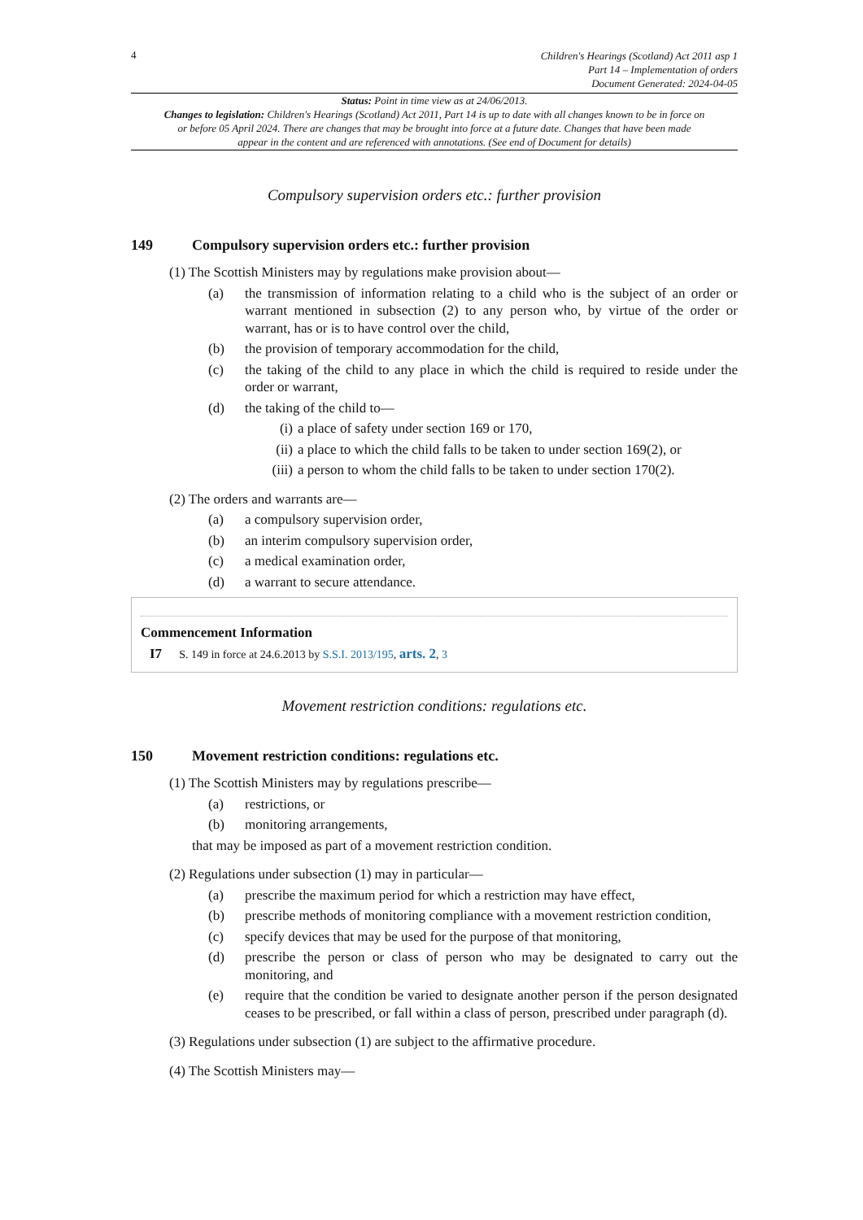4
Children's Hearings (Scotland) Act 2011 asp 1
Part 14 – Implementation of orders
Document Generated: 2024-04-05
Status: Point in time view as at 24/06/2013.
Changes to legislation: Children's Hearings (Scotland) Act 2011, Part 14 is up to date with all changes known to be in force on or before 05 April 2024. There are changes that may be brought into force at a future date. Changes that have been made appear in the content and are referenced with annotations. (See end of Document for details)
Compulsory supervision orders etc.: further provision
149 Compulsory supervision orders etc.: further provision
(1) The Scottish Ministers may by regulations make provision about—
(a) the transmission of information relating to a child who is the subject of an order or warrant mentioned in subsection (2) to any person who, by virtue of the order or warrant, has or is to have control over the child,
(b) the provision of temporary accommodation for the child,
(c) the taking of the child to any place in which the child is required to reside under the order or warrant,
(d) the taking of the child to—
(i) a place of safety under section 169 or 170,
(ii) a place to which the child falls to be taken to under section 169(2), or
(iii) a person to whom the child falls to be taken to under section 170(2).
(2) The orders and warrants are—
(a) a compulsory supervision order,
(b) an interim compulsory supervision order,
(c) a medical examination order,
(d) a warrant to secure attendance.
Commencement Information
I7 S. 149 in force at 24.6.2013 by S.S.I. 2013/195, arts. 2, 3
Movement restriction conditions: regulations etc.
150 Movement restriction conditions: regulations etc.
(1) The Scottish Ministers may by regulations prescribe—
(a) restrictions, or
(b) monitoring arrangements,
that may be imposed as part of a movement restriction condition.
(2) Regulations under subsection (1) may in particular—
(a) prescribe the maximum period for which a restriction may have effect,
(b) prescribe methods of monitoring compliance with a movement restriction condition,
(c) specify devices that may be used for the purpose of that monitoring,
(d) prescribe the person or class of person who may be designated to carry out the monitoring, and
(e) require that the condition be varied to designate another person if the person designated ceases to be prescribed, or fall within a class of person, prescribed under paragraph (d).
(3) Regulations under subsection (1) are subject to the affirmative procedure.
(4) The Scottish Ministers may—